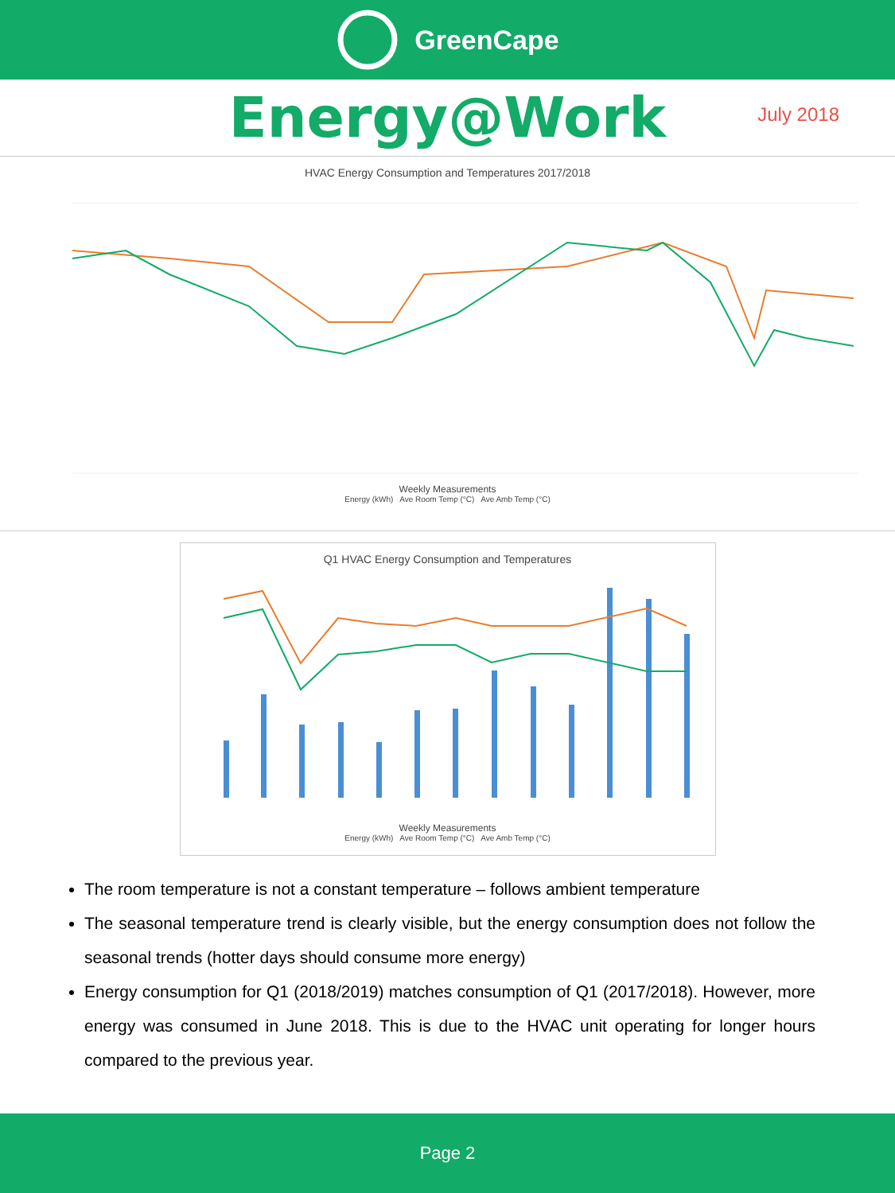GreenCape
Energy@Work
July 2018
HVAC Energy Consumption and Temperatures 2017/2018
Weekly Measurements
Energy (kWh) Ave Room Temp (°C) Ave Amb Temp (°C)
Q1 HVAC Energy Consumption and Temperatures
Weekly Measurements
Energy (kWh) Ave Room Temp (°C) Ave Amb Temp (°C)
The room temperature is not a constant temperature – follows ambient temperature
The seasonal temperature trend is clearly visible, but the energy consumption does not follow the seasonal trends (hotter days should consume more energy)
Energy consumption for Q1 (2018/2019) matches consumption of Q1 (2017/2018). However, more energy was consumed in June 2018. This is due to the HVAC unit operating for longer hours compared to the previous year.
Page 2